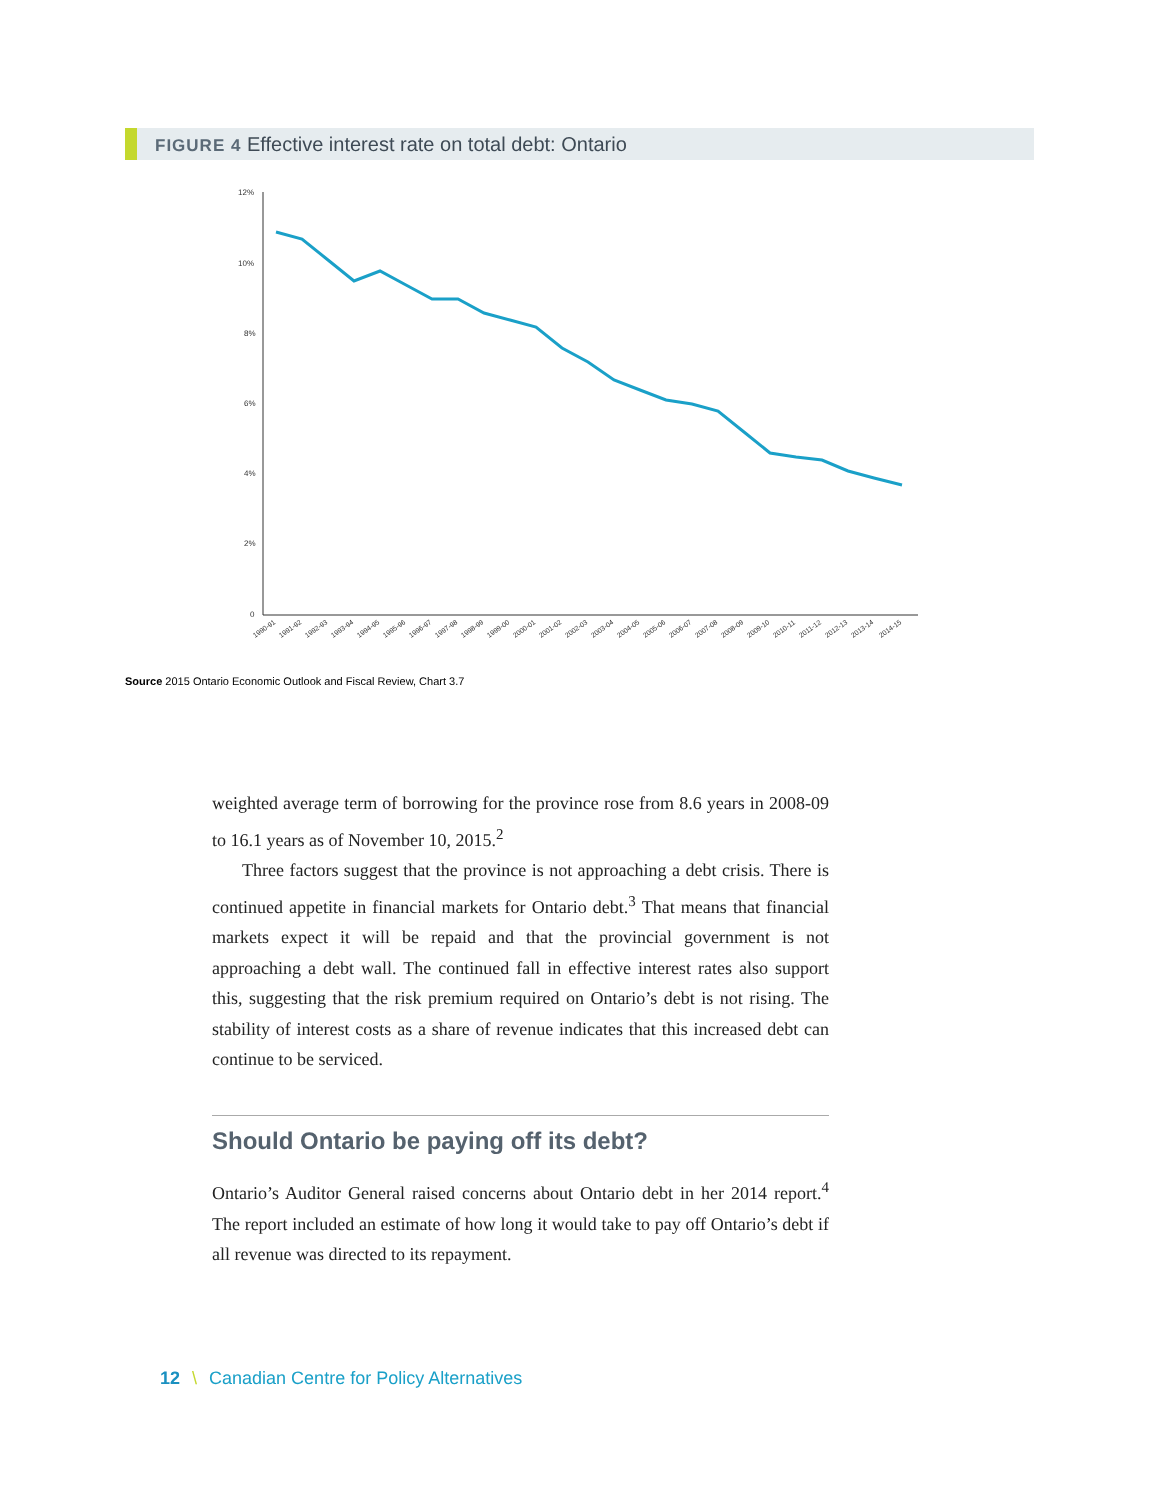FIGURE 4 Effective interest rate on total debt: Ontario
12%
10%
8%
6%
4%
2%
0
1990-91
1991-92
1992-93
1993-94
1994-95
1995-96
1996-97
1997-98
1998-99
1999-00
2000-01
2001-02
2002-03
2003-04
2004-05
2005-06
2006-07
2007-08
2008-09
2009-10
2010-11
2011-12
2012-13
2013-14
2014-15
Source 2015 Ontario Economic Outlook and Fiscal Review, Chart 3.7
weighted average term of borrowing for the province rose from 8.6 years in 2008-09 to 16.1 years as of November 10, 2015.<sup>2</sup>
Three factors suggest that the province is not approaching a debt crisis. There is continued appetite in financial markets for Ontario debt.<sup>3</sup> That means that financial markets expect it will be repaid and that the provincial government is not approaching a debt wall. The continued fall in effective interest rates also support this, suggesting that the risk premium required on Ontario’s debt is not rising. The stability of interest costs as a share of revenue indicates that this increased debt can continue to be serviced.
Should Ontario be paying off its debt?
Ontario’s Auditor General raised concerns about Ontario debt in her 2014 report.<sup>4</sup> The report included an estimate of how long it would take to pay off Ontario’s debt if all revenue was directed to its repayment.
12 \ Canadian Centre for Policy Alternatives